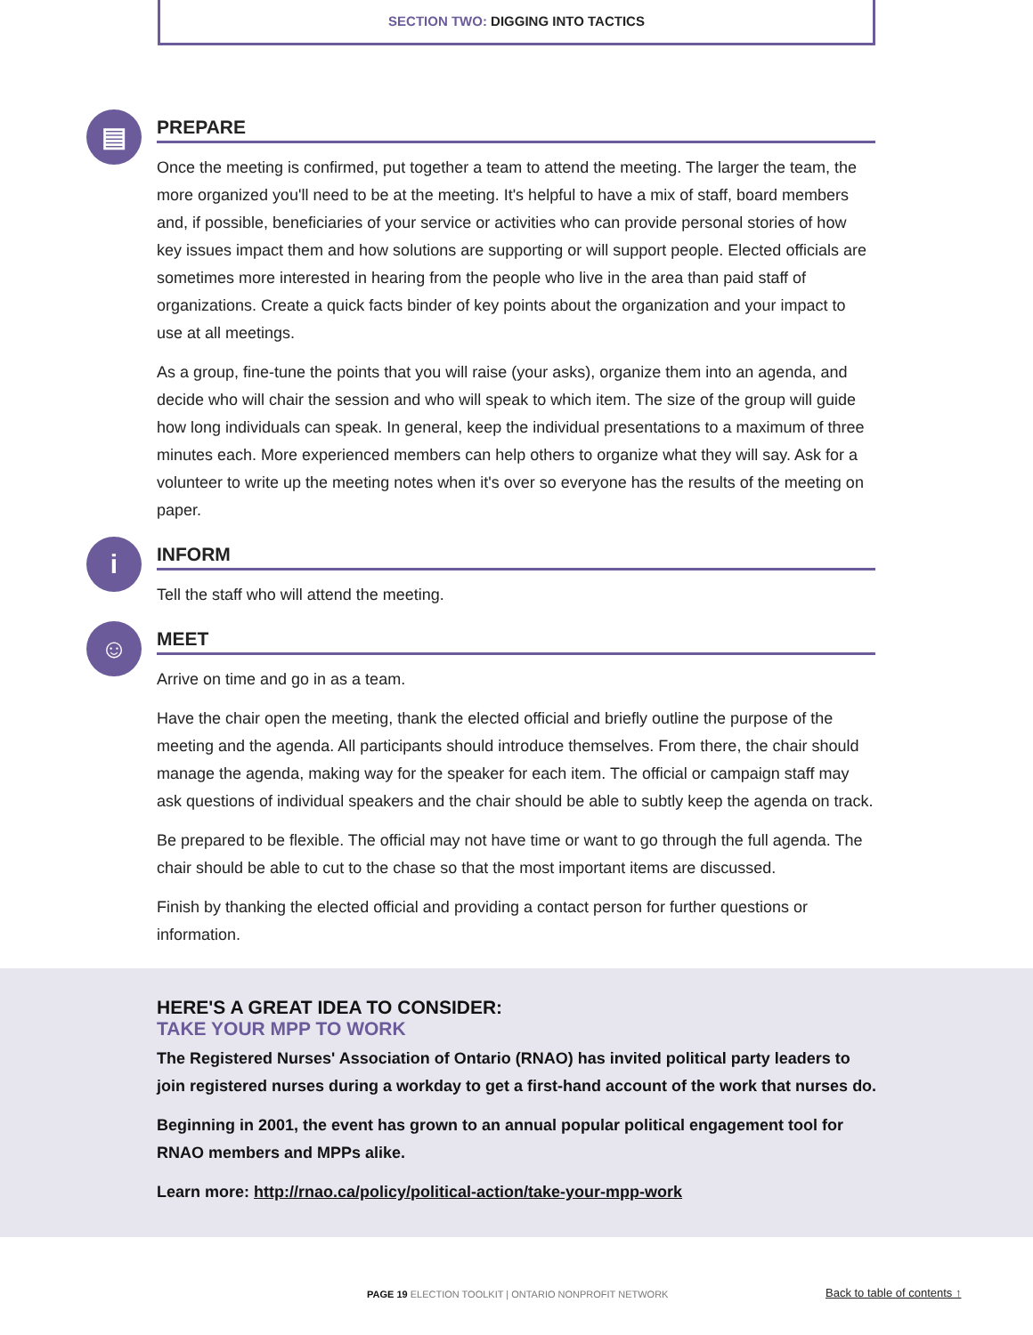SECTION TWO: DIGGING INTO TACTICS
▤
PREPARE
Once the meeting is confirmed, put together a team to attend the meeting. The larger the team, the more organized you'll need to be at the meeting. It's helpful to have a mix of staff, board members and, if possible, beneficiaries of your service or activities who can provide personal stories of how key issues impact them and how solutions are supporting or will support people. Elected officials are sometimes more interested in hearing from the people who live in the area than paid staff of organizations. Create a quick facts binder of key points about the organization and your impact to use at all meetings.
As a group, fine-tune the points that you will raise (your asks), organize them into an agenda, and decide who will chair the session and who will speak to which item. The size of the group will guide how long individuals can speak. In general, keep the individual presentations to a maximum of three minutes each. More experienced members can help others to organize what they will say. Ask for a volunteer to write up the meeting notes when it's over so everyone has the results of the meeting on paper.
i
INFORM
Tell the staff who will attend the meeting.
☺
MEET
Arrive on time and go in as a team.
Have the chair open the meeting, thank the elected official and briefly outline the purpose of the meeting and the agenda. All participants should introduce themselves. From there, the chair should manage the agenda, making way for the speaker for each item. The official or campaign staff may ask questions of individual speakers and the chair should be able to subtly keep the agenda on track.
Be prepared to be flexible. The official may not have time or want to go through the full agenda. The chair should be able to cut to the chase so that the most important items are discussed.
Finish by thanking the elected official and providing a contact person for further questions or information.
HERE'S A GREAT IDEA TO CONSIDER:
TAKE YOUR MPP TO WORK
The Registered Nurses' Association of Ontario (RNAO) has invited political party leaders to join registered nurses during a workday to get a first-hand account of the work that nurses do.
Beginning in 2001, the event has grown to an annual popular political engagement tool for RNAO members and MPPs alike.
Learn more: http://rnao.ca/policy/political-action/take-your-mpp-work
PAGE 19 ELECTION TOOLKIT | ONTARIO NONPROFIT NETWORK
Back to table of contents ↑